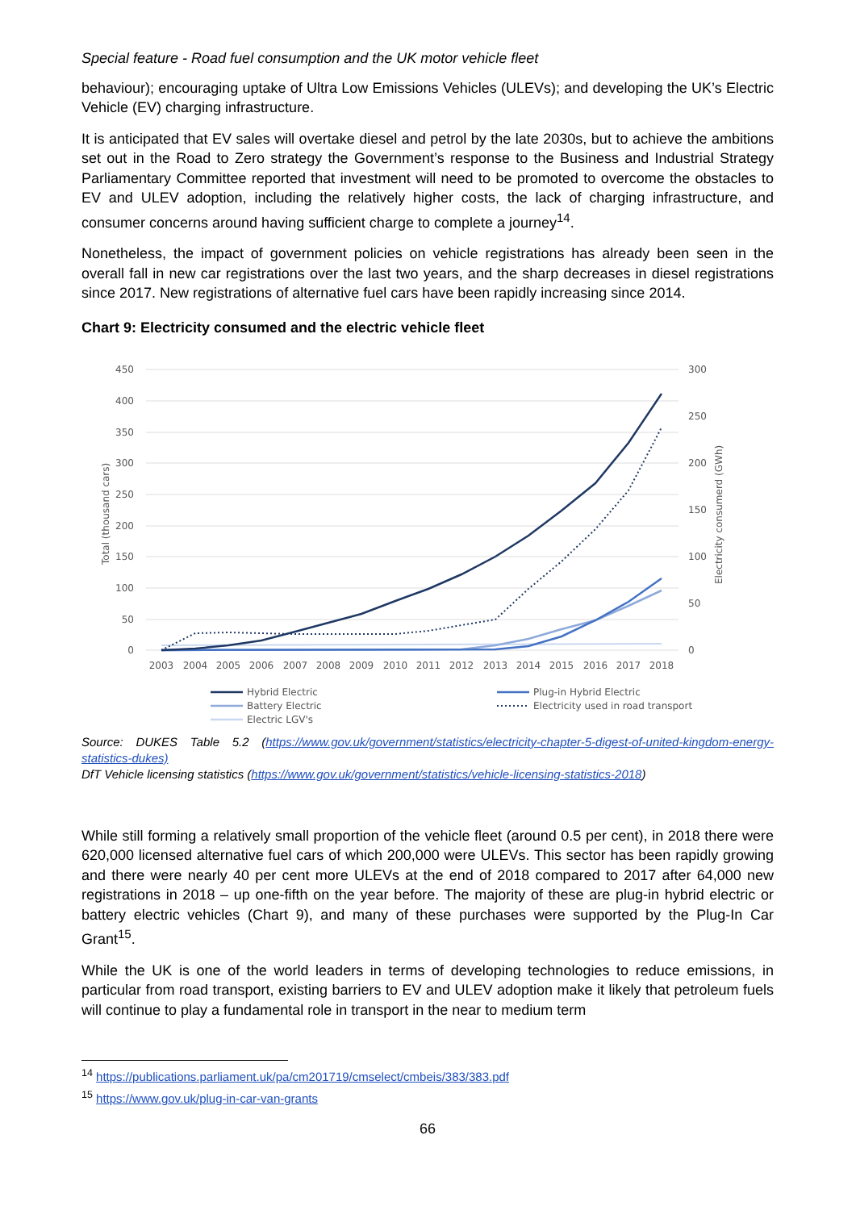Special feature - Road fuel consumption and the UK motor vehicle fleet
behaviour); encouraging uptake of Ultra Low Emissions Vehicles (ULEVs); and developing the UK’s Electric Vehicle (EV) charging infrastructure.
It is anticipated that EV sales will overtake diesel and petrol by the late 2030s, but to achieve the ambitions set out in the Road to Zero strategy the Government’s response to the Business and Industrial Strategy Parliamentary Committee reported that investment will need to be promoted to overcome the obstacles to EV and ULEV adoption, including the relatively higher costs, the lack of charging infrastructure, and consumer concerns around having sufficient charge to complete a journey<sup>14</sup>.
Nonetheless, the impact of government policies on vehicle registrations has already been seen in the overall fall in new car registrations over the last two years, and the sharp decreases in diesel registrations since 2017. New registrations of alternative fuel cars have been rapidly increasing since 2014.
Chart 9: Electricity consumed and the electric vehicle fleet
450
400
350
300
250
200
150
100
50
0
300
250
200
150
100
50
0
Total (thousand cars)
Electricity consumerd (GWh)
2003
2004
2005
2006
2007
2008
2009
2010
2011
2012
2013
2014
2015
2016
2017
2018
Hybrid Electric
Plug-in Hybrid Electric
Battery Electric
Electricity used in road transport
Electric LGV's
Source: DUKES Table 5.2 (https://www.gov.uk/government/statistics/electricity-chapter-5-digest-of-united-kingdom-energy-statistics-dukes)
DfT Vehicle licensing statistics (https://www.gov.uk/government/statistics/vehicle-licensing-statistics-2018)
While still forming a relatively small proportion of the vehicle fleet (around 0.5 per cent), in 2018 there were 620,000 licensed alternative fuel cars of which 200,000 were ULEVs. This sector has been rapidly growing and there were nearly 40 per cent more ULEVs at the end of 2018 compared to 2017 after 64,000 new registrations in 2018 – up one-fifth on the year before. The majority of these are plug-in hybrid electric or battery electric vehicles (Chart 9), and many of these purchases were supported by the Plug-In Car Grant<sup>15</sup>.
While the UK is one of the world leaders in terms of developing technologies to reduce emissions, in particular from road transport, existing barriers to EV and ULEV adoption make it likely that petroleum fuels will continue to play a fundamental role in transport in the near to medium term
<sup>14</sup> https://publications.parliament.uk/pa/cm201719/cmselect/cmbeis/383/383.pdf
<sup>15</sup> https://www.gov.uk/plug-in-car-van-grants
66